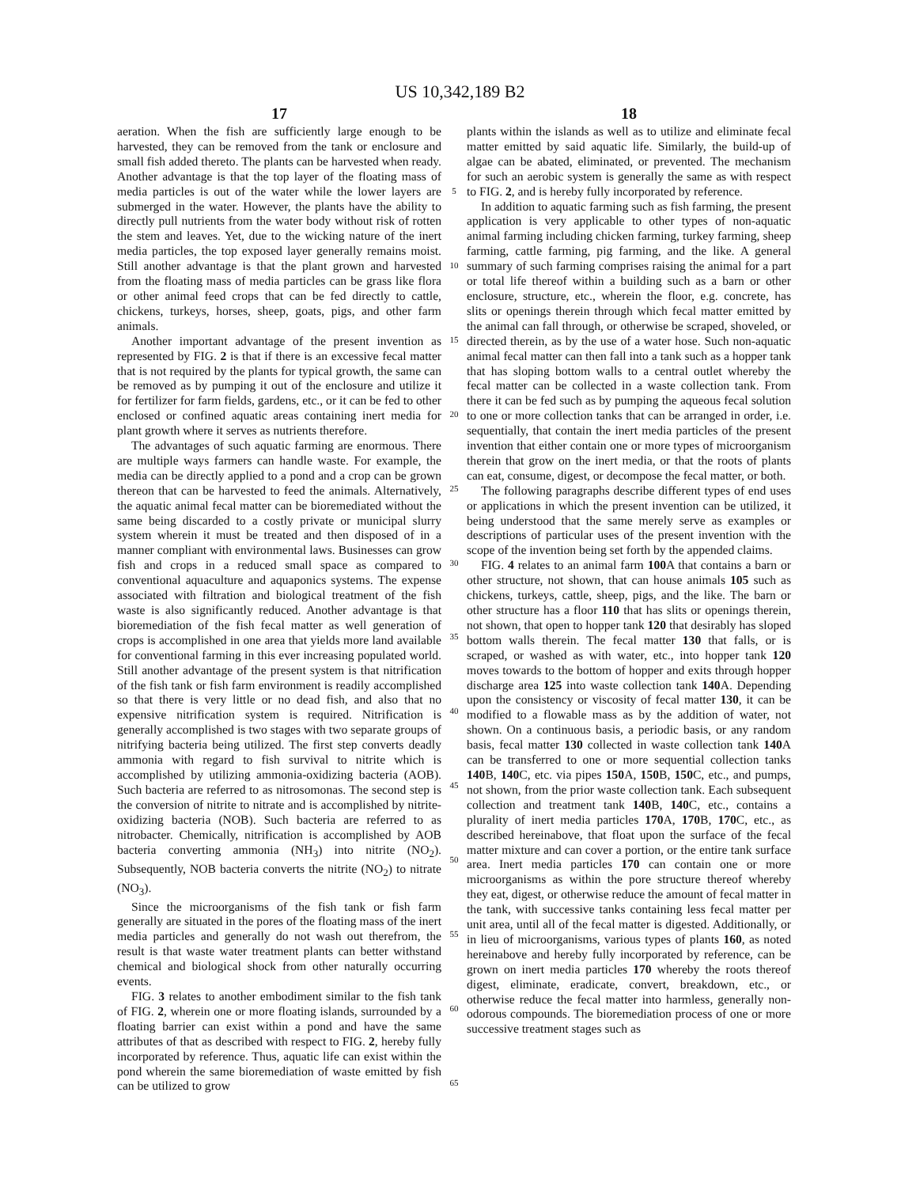US 10,342,189 B2
17
aeration. When the fish are sufficiently large enough to be harvested, they can be removed from the tank or enclosure and small fish added thereto. The plants can be harvested when ready. Another advantage is that the top layer of the floating mass of media particles is out of the water while the lower layers are submerged in the water. However, the plants have the ability to directly pull nutrients from the water body without risk of rotten the stem and leaves. Yet, due to the wicking nature of the inert media particles, the top exposed layer generally remains moist. Still another advantage is that the plant grown and harvested from the floating mass of media particles can be grass like flora or other animal feed crops that can be fed directly to cattle, chickens, turkeys, horses, sheep, goats, pigs, and other farm animals.
Another important advantage of the present invention as represented by FIG. 2 is that if there is an excessive fecal matter that is not required by the plants for typical growth, the same can be removed as by pumping it out of the enclosure and utilize it for fertilizer for farm fields, gardens, etc., or it can be fed to other enclosed or confined aquatic areas containing inert media for plant growth where it serves as nutrients therefore.
The advantages of such aquatic farming are enormous. There are multiple ways farmers can handle waste. For example, the media can be directly applied to a pond and a crop can be grown thereon that can be harvested to feed the animals. Alternatively, the aquatic animal fecal matter can be bioremediated without the same being discarded to a costly private or municipal slurry system wherein it must be treated and then disposed of in a manner compliant with environmental laws. Businesses can grow fish and crops in a reduced small space as compared to conventional aquaculture and aquaponics systems. The expense associated with filtration and biological treatment of the fish waste is also significantly reduced. Another advantage is that bioremediation of the fish fecal matter as well generation of crops is accomplished in one area that yields more land available for conventional farming in this ever increasing populated world. Still another advantage of the present system is that nitrification of the fish tank or fish farm environment is readily accomplished so that there is very little or no dead fish, and also that no expensive nitrification system is required. Nitrification is generally accomplished is two stages with two separate groups of nitrifying bacteria being utilized. The first step converts deadly ammonia with regard to fish survival to nitrite which is accomplished by utilizing ammonia-oxidizing bacteria (AOB). Such bacteria are referred to as nitrosomonas. The second step is the conversion of nitrite to nitrate and is accomplished by nitrite-oxidizing bacteria (NOB). Such bacteria are referred to as nitrobacter. Chemically, nitrification is accomplished by AOB bacteria converting ammonia (NH<sub>3</sub>) into nitrite (NO<sub>2</sub>). Subsequently, NOB bacteria converts the nitrite (NO<sub>2</sub>) to nitrate (NO<sub>3</sub>).
Since the microorganisms of the fish tank or fish farm generally are situated in the pores of the floating mass of the inert media particles and generally do not wash out therefrom, the result is that waste water treatment plants can better withstand chemical and biological shock from other naturally occurring events.
FIG. 3 relates to another embodiment similar to the fish tank of FIG. 2, wherein one or more floating islands, surrounded by a floating barrier can exist within a pond and have the same attributes of that as described with respect to FIG. 2, hereby fully incorporated by reference. Thus, aquatic life can exist within the pond wherein the same bioremediation of waste emitted by fish can be utilized to grow
5
10
15
20
25
30
35
40
45
50
55
60
65
18
plants within the islands as well as to utilize and eliminate fecal matter emitted by said aquatic life. Similarly, the build-up of algae can be abated, eliminated, or prevented. The mechanism for such an aerobic system is generally the same as with respect to FIG. 2, and is hereby fully incorporated by reference.
In addition to aquatic farming such as fish farming, the present application is very applicable to other types of non-aquatic animal farming including chicken farming, turkey farming, sheep farming, cattle farming, pig farming, and the like. A general summary of such farming comprises raising the animal for a part or total life thereof within a building such as a barn or other enclosure, structure, etc., wherein the floor, e.g. concrete, has slits or openings therein through which fecal matter emitted by the animal can fall through, or otherwise be scraped, shoveled, or directed therein, as by the use of a water hose. Such non-aquatic animal fecal matter can then fall into a tank such as a hopper tank that has sloping bottom walls to a central outlet whereby the fecal matter can be collected in a waste collection tank. From there it can be fed such as by pumping the aqueous fecal solution to one or more collection tanks that can be arranged in order, i.e. sequentially, that contain the inert media particles of the present invention that either contain one or more types of microorganism therein that grow on the inert media, or that the roots of plants can eat, consume, digest, or decompose the fecal matter, or both.
The following paragraphs describe different types of end uses or applications in which the present invention can be utilized, it being understood that the same merely serve as examples or descriptions of particular uses of the present invention with the scope of the invention being set forth by the appended claims.
FIG. 4 relates to an animal farm 100 A that contains a barn or other structure, not shown, that can house animals 105 such as chickens, turkeys, cattle, sheep, pigs, and the like. The barn or other structure has a floor 110 that has slits or openings therein, not shown, that open to hopper tank 120 that desirably has sloped bottom walls therein. The fecal matter 130 that falls, or is scraped, or washed as with water, etc., into hopper tank 120 moves towards to the bottom of hopper and exits through hopper discharge area 125 into waste collection tank 140 A. Depending upon the consistency or viscosity of fecal matter 130, it can be modified to a flowable mass as by the addition of water, not shown. On a continuous basis, a periodic basis, or any random basis, fecal matter 130 collected in waste collection tank 140 A can be transferred to one or more sequential collection tanks 140 B, 140 C, etc. via pipes 150 A, 150 B, 150 C, etc., and pumps, not shown, from the prior waste collection tank. Each subsequent collection and treatment tank 140 B, 140 C, etc., contains a plurality of inert media particles 170 A, 170 B, 170 C, etc., as described hereinabove, that float upon the surface of the fecal matter mixture and can cover a portion, or the entire tank surface area. Inert media particles 170 can contain one or more microorganisms as within the pore structure thereof whereby they eat, digest, or otherwise reduce the amount of fecal matter in the tank, with successive tanks containing less fecal matter per unit area, until all of the fecal matter is digested. Additionally, or in lieu of microorganisms, various types of plants 160, as noted hereinabove and hereby fully incorporated by reference, can be grown on inert media particles 170 whereby the roots thereof digest, eliminate, eradicate, convert, breakdown, etc., or otherwise reduce the fecal matter into harmless, generally non-odorous compounds. The bioremediation process of one or more successive treatment stages such as